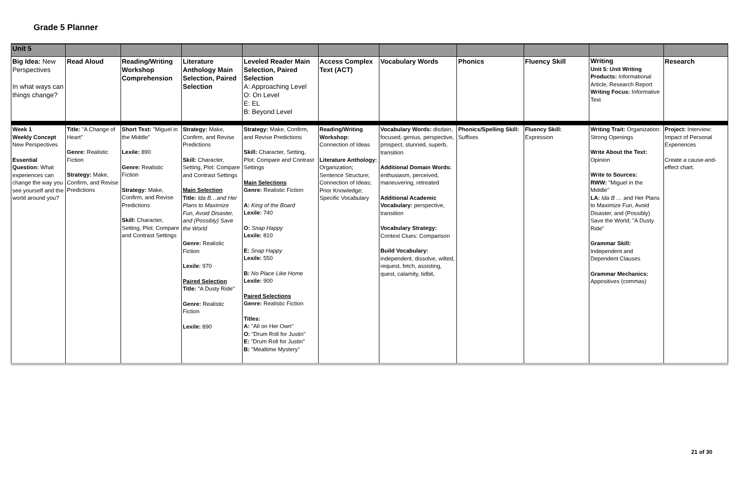Grade 5 Planner
| Unit 5 | | | | | | | | | | |
| Big Idea: New Perspectives In what ways can things change? | Read Aloud | Reading/Writing Workshop Comprehension | Literature Anthology Main Selection, Paired Selection | Leveled Reader Main Selection, Paired Selection A: Approaching Level O: On Level E: EL B: Beyond Level | Access Complex Text (ACT) | Vocabulary Words | Phonics | Fluency Skill | Writing Unit 5: Unit Writing Products: Informational Article, Research Report Writing Focus: Informative Text | Research |
| Week 1 Weekly Concept New Perspectives Essential Question: What experiences can change the way you see yourself and the world around you? | Title: "A Change of Heart" Genre: Realistic Fiction Strategy: Make, Confirm, and Revise Predictions | Short Text: "Miguel in the Middle" Lexile: 890 Genre: Realistic Fiction Strategy: Make, Confirm, and Revise Predictions Skill: Character, Setting, Plot: Compare and Contrast Settings | Strategy: Make, Confirm, and Revise Predictions Skill: Character, Setting, Plot: Compare and Contrast Settings Main Selection Title: Ida B…and Her Plans to Maximize Fun, Avoid Disaster, and (Possibly) Save the World Genre: Realistic Fiction Lexile: 970 Paired Selection Title: "A Dusty Ride" Genre: Realistic Fiction Lexile: 890 | Strategy: Make, Confirm, and Revise Predictions Skill: Character, Setting, Plot: Compare and Contrast Settings Main Selections Genre: Realistic Fiction A: King of the Board Lexile: 740 O: Snap Happy Lexile: 810 E: Snap Happy Lexile: 550 B: No Place Like Home Lexile: 900 Paired Selections Genre: Realistic Fiction Titles: A: "All on Her Own" O: "Drum Roll for Justin" E: "Drum Roll for Justin" B: "Mealtime Mystery" | Reading/Writing Workshop: Connection of Ideas Literature Anthology: Organization; Sentence Structure; Connection of Ideas; Prior Knowledge; Specific Vocabulary | Vocabulary Words: disdain, focused, genius, perspective, prospect, stunned, superb, transition Additional Domain Words: enthusiasm, perceived, maneuvering, retreated Additional Academic Vocabulary: perspective, transition Vocabulary Strategy: Context Clues: Comparison Build Vocabulary: independent, dissolve, wilted, request, fetch, assisting, quest, calamity, tidbit, | Phonics/Spelling Skill: Suffixes | Fluency Skill: Expression | Writing Trait: Organization: Strong Openings Write About the Text: Opinion Write to Sources: RWW: "Miguel in the Middle" LA: Ida B … and Her Plans to Maximize Fun, Avoid Disaster, and (Possibly) Save the World; "A Dusty Ride" Grammar Skill: Independent and Dependent Clauses Grammar Mechanics: Appositives (commas) | Project: Interview: Impact of Personal Experiences Create a cause-and-effect chart. |
21 of 30